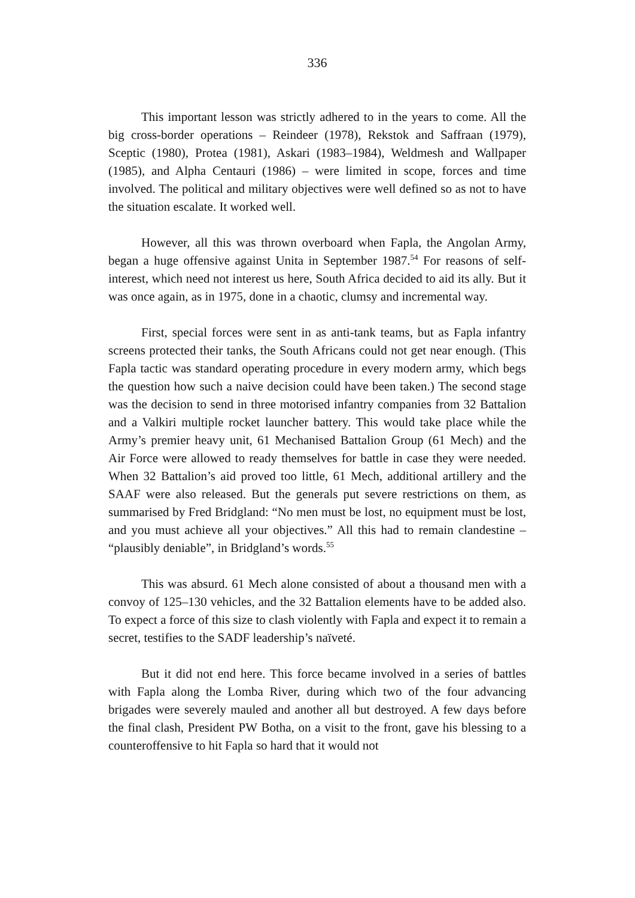336
This important lesson was strictly adhered to in the years to come. All the big cross-border operations – Reindeer (1978), Rekstok and Saffraan (1979), Sceptic (1980), Protea (1981), Askari (1983–1984), Weldmesh and Wallpaper (1985), and Alpha Centauri (1986) – were limited in scope, forces and time involved. The political and military objectives were well defined so as not to have the situation escalate. It worked well.
However, all this was thrown overboard when Fapla, the Angolan Army, began a huge offensive against Unita in September 1987.<sup>54</sup> For reasons of self-interest, which need not interest us here, South Africa decided to aid its ally. But it was once again, as in 1975, done in a chaotic, clumsy and incremental way.
First, special forces were sent in as anti-tank teams, but as Fapla infantry screens protected their tanks, the South Africans could not get near enough. (This Fapla tactic was standard operating procedure in every modern army, which begs the question how such a naive decision could have been taken.) The second stage was the decision to send in three motorised infantry companies from 32 Battalion and a Valkiri multiple rocket launcher battery. This would take place while the Army’s premier heavy unit, 61 Mechanised Battalion Group (61 Mech) and the Air Force were allowed to ready themselves for battle in case they were needed. When 32 Battalion’s aid proved too little, 61 Mech, additional artillery and the SAAF were also released. But the generals put severe restrictions on them, as summarised by Fred Bridgland: “No men must be lost, no equipment must be lost, and you must achieve all your objectives.” All this had to remain clandestine – “plausibly deniable”, in Bridgland’s words.<sup>55</sup>
This was absurd. 61 Mech alone consisted of about a thousand men with a convoy of 125–130 vehicles, and the 32 Battalion elements have to be added also. To expect a force of this size to clash violently with Fapla and expect it to remain a secret, testifies to the SADF leadership’s naïveté.
But it did not end here. This force became involved in a series of battles with Fapla along the Lomba River, during which two of the four advancing brigades were severely mauled and another all but destroyed. A few days before the final clash, President PW Botha, on a visit to the front, gave his blessing to a counteroffensive to hit Fapla so hard that it would not